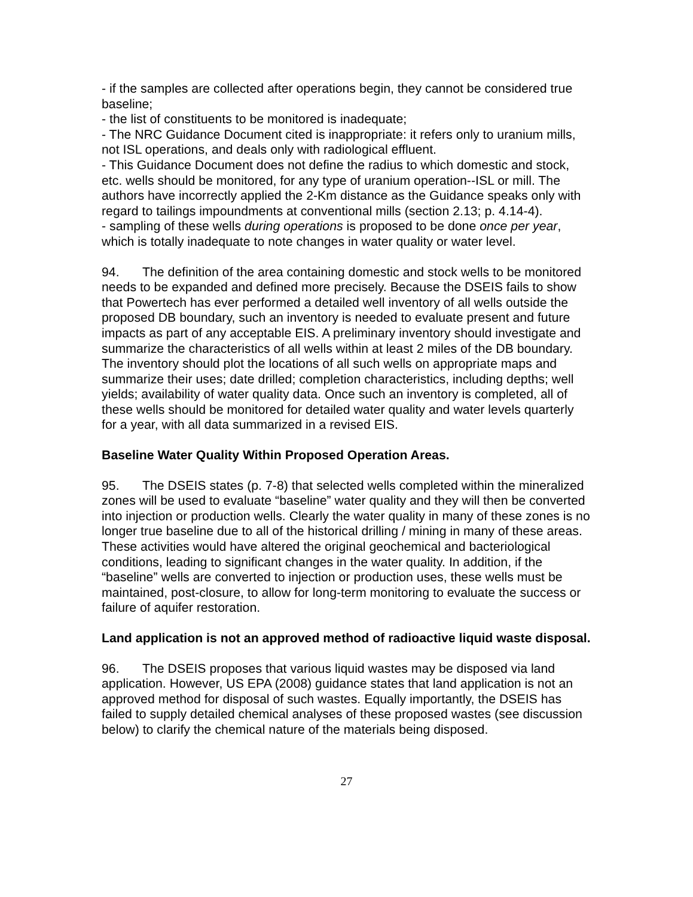- if the samples are collected after operations begin, they cannot be considered true baseline;
- the list of constituents to be monitored is inadequate;
- The NRC Guidance Document cited is inappropriate: it refers only to uranium mills, not ISL operations, and deals only with radiological effluent.
- This Guidance Document does not define the radius to which domestic and stock, etc. wells should be monitored, for any type of uranium operation--ISL or mill. The authors have incorrectly applied the 2-Km distance as the Guidance speaks only with regard to tailings impoundments at conventional mills (section 2.13; p. 4.14-4).
- sampling of these wells during operations is proposed to be done once per year, which is totally inadequate to note changes in water quality or water level.
94. The definition of the area containing domestic and stock wells to be monitored needs to be expanded and defined more precisely. Because the DSEIS fails to show that Powertech has ever performed a detailed well inventory of all wells outside the proposed DB boundary, such an inventory is needed to evaluate present and future impacts as part of any acceptable EIS. A preliminary inventory should investigate and summarize the characteristics of all wells within at least 2 miles of the DB boundary. The inventory should plot the locations of all such wells on appropriate maps and summarize their uses; date drilled; completion characteristics, including depths; well yields; availability of water quality data. Once such an inventory is completed, all of these wells should be monitored for detailed water quality and water levels quarterly for a year, with all data summarized in a revised EIS.
Baseline Water Quality Within Proposed Operation Areas.
95. The DSEIS states (p. 7-8) that selected wells completed within the mineralized zones will be used to evaluate “baseline” water quality and they will then be converted into injection or production wells. Clearly the water quality in many of these zones is no longer true baseline due to all of the historical drilling / mining in many of these areas. These activities would have altered the original geochemical and bacteriological conditions, leading to significant changes in the water quality. In addition, if the “baseline” wells are converted to injection or production uses, these wells must be maintained, post-closure, to allow for long-term monitoring to evaluate the success or failure of aquifer restoration.
Land application is not an approved method of radioactive liquid waste disposal.
96. The DSEIS proposes that various liquid wastes may be disposed via land application. However, US EPA (2008) guidance states that land application is not an approved method for disposal of such wastes. Equally importantly, the DSEIS has failed to supply detailed chemical analyses of these proposed wastes (see discussion below) to clarify the chemical nature of the materials being disposed.
27